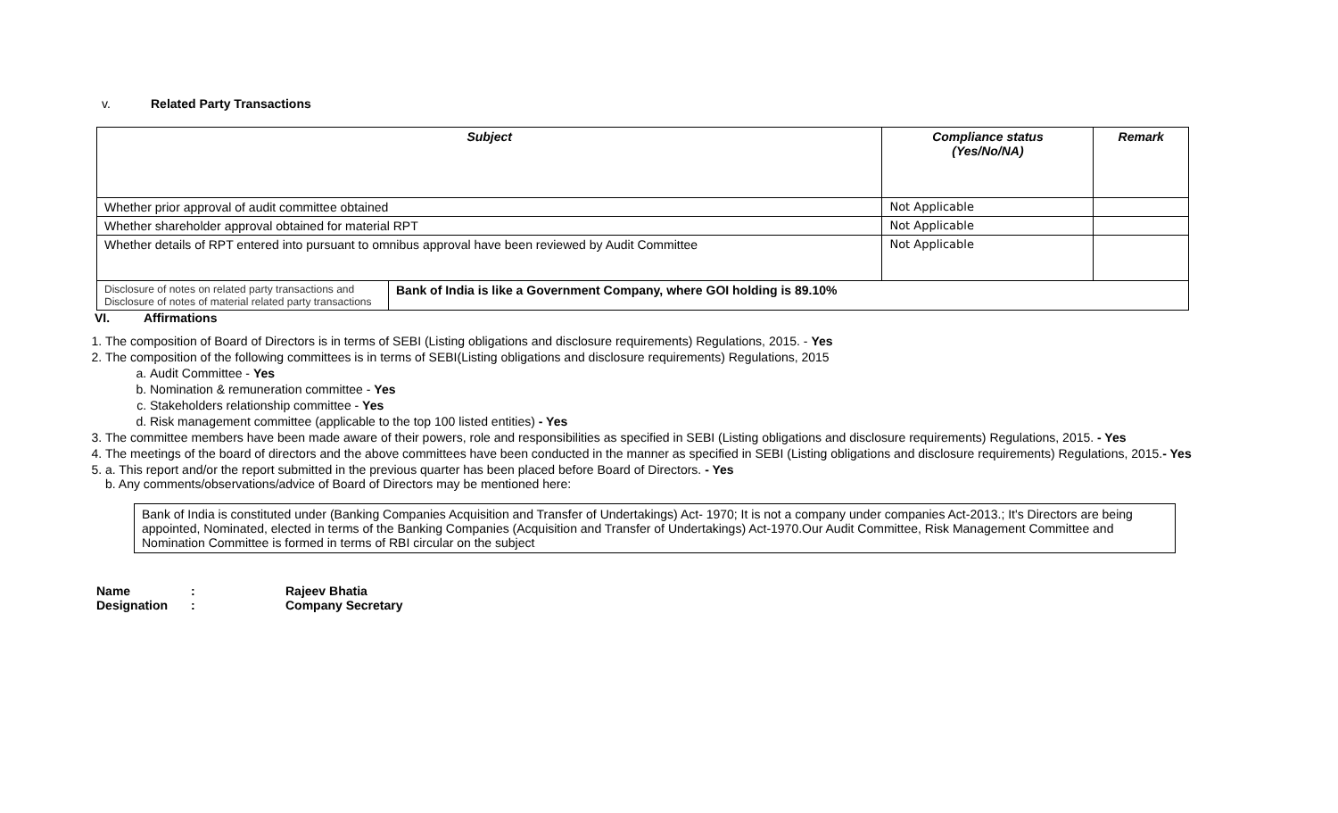v. Related Party Transactions
| Subject | | Compliance status (Yes/No/NA) | Remark |
| --- | --- | --- | --- |
| Whether prior approval of audit committee obtained | | Not Applicable | |
| Whether shareholder approval obtained for material RPT | | Not Applicable | |
| Whether details of RPT entered into pursuant to omnibus approval have been reviewed by Audit Committee | | Not Applicable | |
| Disclosure of notes on related party transactions and Disclosure of notes of material related party transactions | Bank of India is like a Government Company, where GOI holding is 89.10% | | |
VI. Affirmations
1. The composition of Board of Directors is in terms of SEBI (Listing obligations and disclosure requirements) Regulations, 2015. - Yes
2. The composition of the following committees is in terms of SEBI(Listing obligations and disclosure requirements) Regulations, 2015
a. Audit Committee - Yes
b. Nomination & remuneration committee - Yes
c. Stakeholders relationship committee - Yes
d. Risk management committee (applicable to the top 100 listed entities) - Yes
3. The committee members have been made aware of their powers, role and responsibilities as specified in SEBI (Listing obligations and disclosure requirements) Regulations, 2015. - Yes
4. The meetings of the board of directors and the above committees have been conducted in the manner as specified in SEBI (Listing obligations and disclosure requirements) Regulations, 2015.- Yes
5. a. This report and/or the report submitted in the previous quarter has been placed before Board of Directors. - Yes
b. Any comments/observations/advice of Board of Directors may be mentioned here:
Bank of India is constituted under (Banking Companies Acquisition and Transfer of Undertakings) Act- 1970; It is not a company under companies Act-2013.; It's Directors are being appointed, Nominated, elected in terms of the Banking Companies (Acquisition and Transfer of Undertakings) Act-1970.Our Audit Committee, Risk Management Committee and Nomination Committee is formed in terms of RBI circular on the subject
Name: Rajeev Bhatia
Designation: Company Secretary